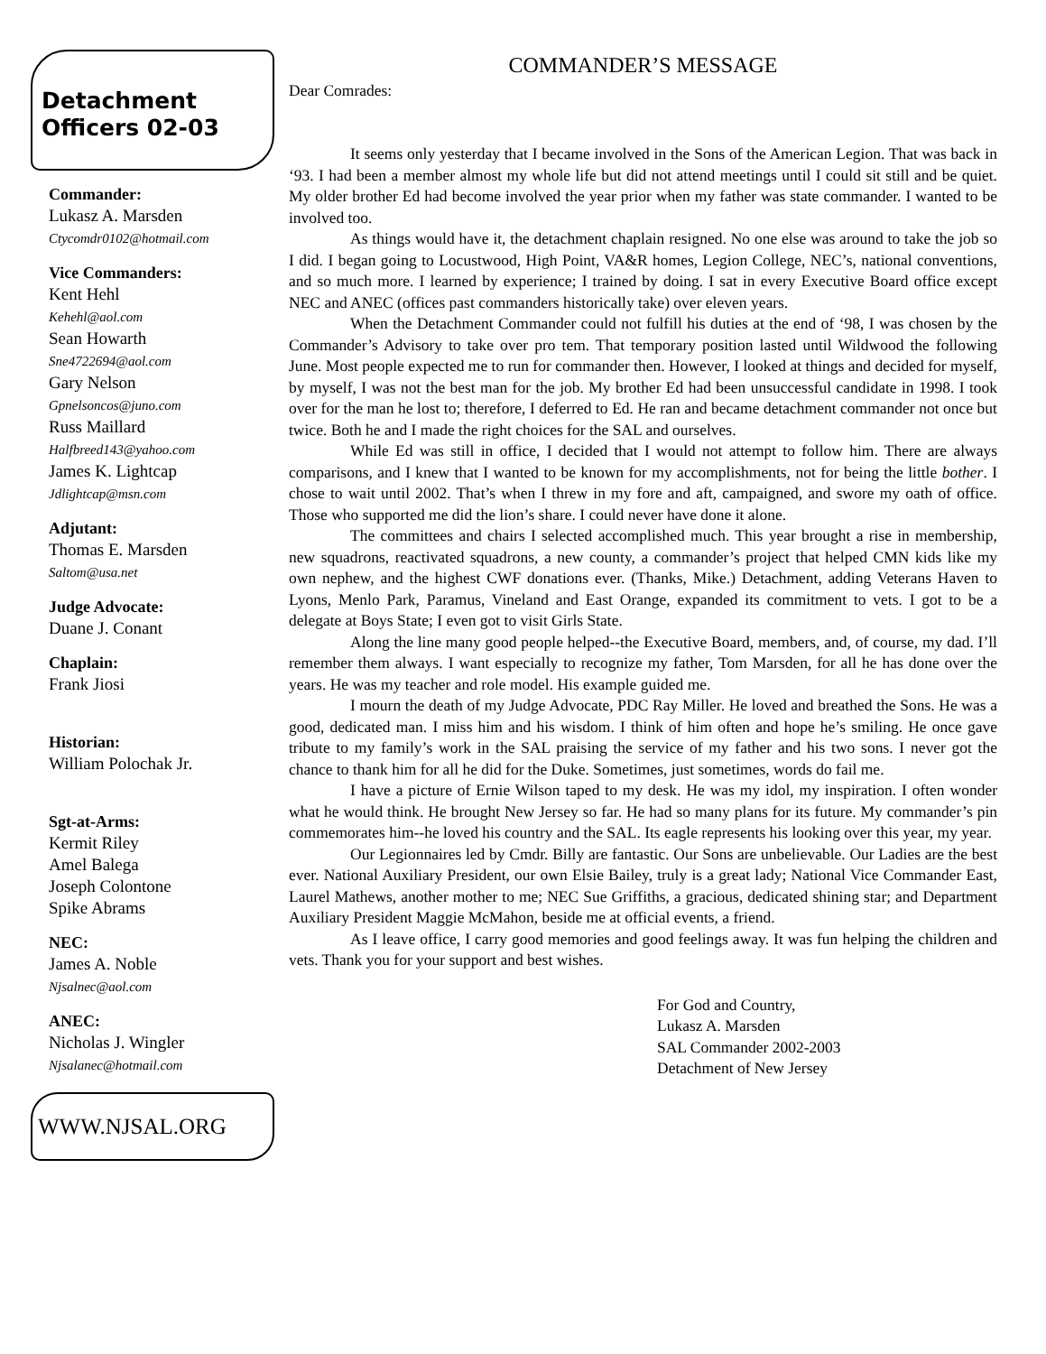Detachment
Officers 02-03
Commander:
Lukasz A. Marsden
Ctycomdr0102@hotmail.com
Vice Commanders:
Kent Hehl
Kehehl@aol.com
Sean Howarth
Sne4722694@aol.com
Gary Nelson
Gpnelsoncos@juno.com
Russ Maillard
Halfbreed143@yahoo.com
James K. Lightcap
Jdlightcap@msn.com
Adjutant:
Thomas E. Marsden
Saltom@usa.net
Judge Advocate:
Duane J. Conant
Chaplain:
Frank Jiosi
Historian:
William Polochak Jr.
Sgt-at-Arms:
Kermit Riley
Amel Balega
Joseph Colontone
Spike Abrams
NEC:
James A. Noble
Njsalnec@aol.com
ANEC:
Nicholas J. Wingler
Njsalanec@hotmail.com
WWW.NJSAL.ORG
COMMANDER’S MESSAGE
Dear Comrades:
It seems only yesterday that I became involved in the Sons of the American Legion. That was back in ‘93. I had been a member almost my whole life but did not attend meetings until I could sit still and be quiet. My older brother Ed had become involved the year prior when my father was state commander. I wanted to be involved too.
As things would have it, the detachment chaplain resigned. No one else was around to take the job so I did. I began going to Locustwood, High Point, VA&R homes, Legion College, NEC’s, national conventions, and so much more. I learned by experience; I trained by doing. I sat in every Executive Board office except NEC and ANEC (offices past commanders historically take) over eleven years.
When the Detachment Commander could not fulfill his duties at the end of ‘98, I was chosen by the Commander’s Advisory to take over pro tem. That temporary position lasted until Wildwood the following June. Most people expected me to run for commander then. However, I looked at things and decided for myself, by myself, I was not the best man for the job. My brother Ed had been unsuccessful candidate in 1998. I took over for the man he lost to; therefore, I deferred to Ed. He ran and became detachment commander not once but twice. Both he and I made the right choices for the SAL and ourselves.
While Ed was still in office, I decided that I would not attempt to follow him. There are always comparisons, and I knew that I wanted to be known for my accomplishments, not for being the little bother. I chose to wait until 2002. That’s when I threw in my fore and aft, campaigned, and swore my oath of office. Those who supported me did the lion’s share. I could never have done it alone.
The committees and chairs I selected accomplished much. This year brought a rise in membership, new squadrons, reactivated squadrons, a new county, a commander’s project that helped CMN kids like my own nephew, and the highest CWF donations ever. (Thanks, Mike.) Detachment, adding Veterans Haven to Lyons, Menlo Park, Paramus, Vineland and East Orange, expanded its commitment to vets. I got to be a delegate at Boys State; I even got to visit Girls State.
Along the line many good people helped--the Executive Board, members, and, of course, my dad. I’ll remember them always. I want especially to recognize my father, Tom Marsden, for all he has done over the years. He was my teacher and role model. His example guided me.
I mourn the death of my Judge Advocate, PDC Ray Miller. He loved and breathed the Sons. He was a good, dedicated man. I miss him and his wisdom. I think of him often and hope he’s smiling. He once gave tribute to my family’s work in the SAL praising the service of my father and his two sons. I never got the chance to thank him for all he did for the Duke. Sometimes, just sometimes, words do fail me.
I have a picture of Ernie Wilson taped to my desk. He was my idol, my inspiration. I often wonder what he would think. He brought New Jersey so far. He had so many plans for its future. My commander’s pin commemorates him--he loved his country and the SAL. Its eagle represents his looking over this year, my year.
Our Legionnaires led by Cmdr. Billy are fantastic. Our Sons are unbelievable. Our Ladies are the best ever. National Auxiliary President, our own Elsie Bailey, truly is a great lady; National Vice Commander East, Laurel Mathews, another mother to me; NEC Sue Griffiths, a gracious, dedicated shining star; and Department Auxiliary President Maggie McMahon, beside me at official events, a friend.
As I leave office, I carry good memories and good feelings away. It was fun helping the children and vets. Thank you for your support and best wishes.
For God and Country,
Lukasz A. Marsden
SAL Commander 2002-2003
Detachment of New Jersey